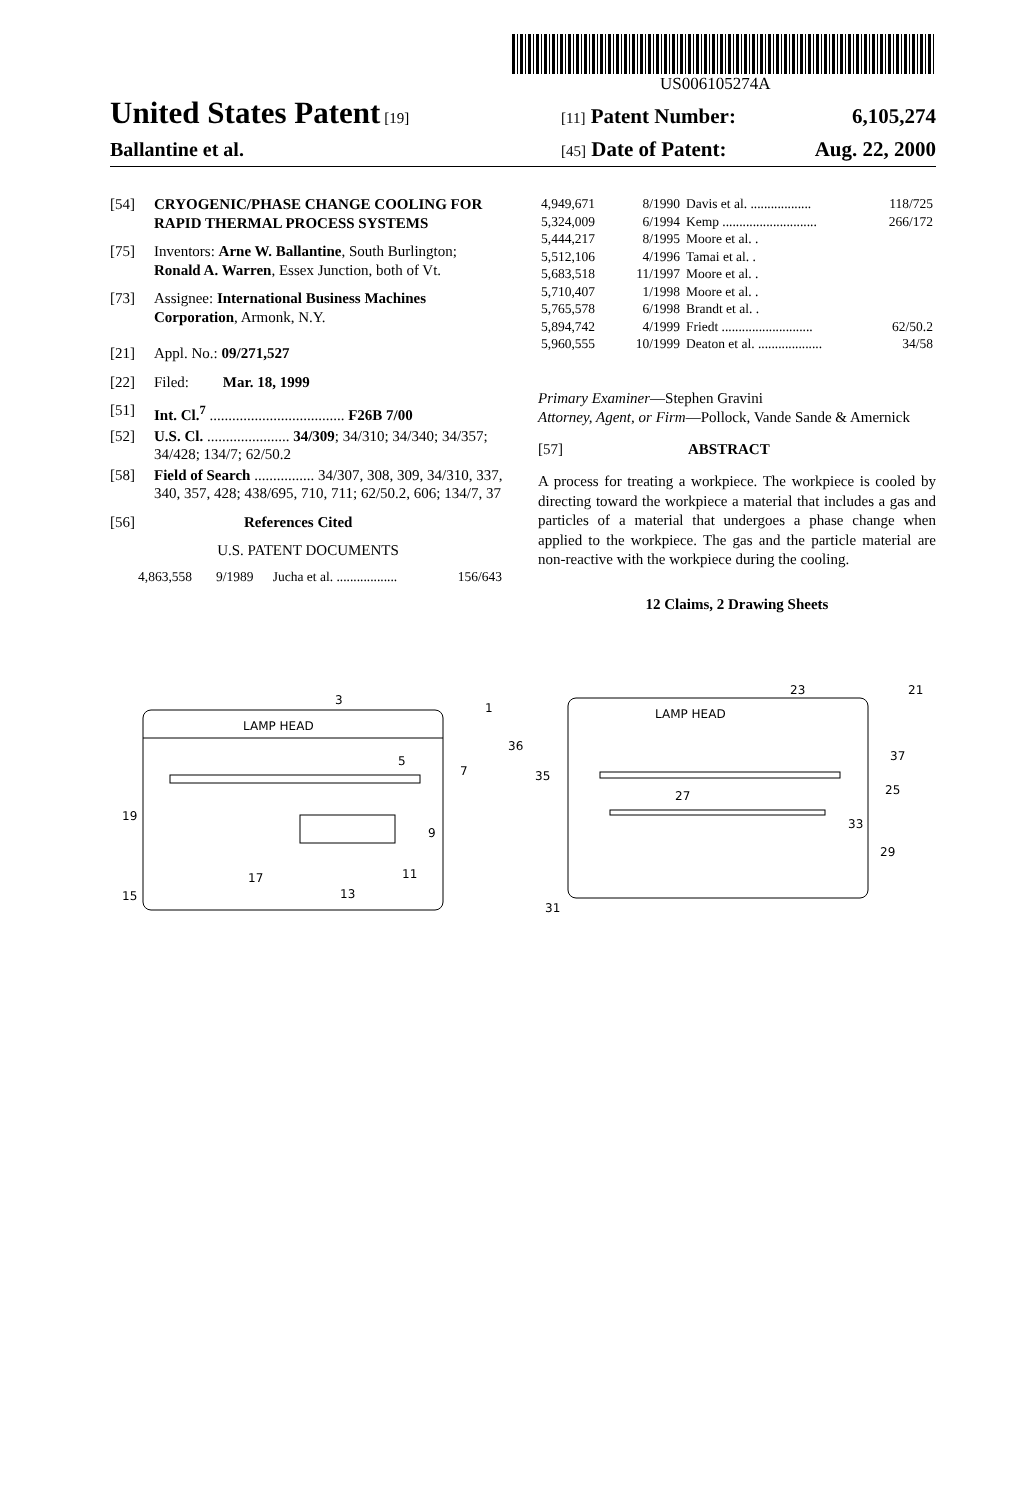US006105274A
United States Patent [19] [11] Patent Number: 6,105,274
Ballantine et al. [45] Date of Patent: Aug. 22, 2000
[54] CRYOGENIC/PHASE CHANGE COOLING FOR RAPID THERMAL PROCESS SYSTEMS
[75] Inventors: Arne W. Ballantine, South Burlington; Ronald A. Warren, Essex Junction, both of Vt.
[73] Assignee: International Business Machines Corporation, Armonk, N.Y.
[21] Appl. No.: 09/271,527
[22] Filed: Mar. 18, 1999
[51] Int. Cl.<sup>7</sup> .................................... F26B 7/00
[52] U.S. Cl. ...................... 34/309; 34/310; 34/340; 34/357; 34/428; 134/7; 62/50.2
[58] Field of Search ................ 34/307, 308, 309, 34/310, 337, 340, 357, 428; 438/695, 710, 711; 62/50.2, 606; 134/7, 37
[56] References Cited
U.S. PATENT DOCUMENTS
| 4,863,558 | 9/1989 | Jucha et al. .................. | 156/643 |
| 4,949,671 | 8/1990 | Davis et al. .................. | 118/725 |
| 5,324,009 | 6/1994 | Kemp ............................ | 266/172 |
| 5,444,217 | 8/1995 | Moore et al. . | |
| 5,512,106 | 4/1996 | Tamai et al. . | |
| 5,683,518 | 11/1997 | Moore et al. . | |
| 5,710,407 | 1/1998 | Moore et al. . | |
| 5,765,578 | 6/1998 | Brandt et al. . | |
| 5,894,742 | 4/1999 | Friedt ........................... | 62/50.2 |
| 5,960,555 | 10/1999 | Deaton et al. ................... | 34/58 |
Primary Examiner—Stephen Gravini
Attorney, Agent, or Firm—Pollock, Vande Sande & Amernick
[57] ABSTRACT
A process for treating a workpiece. The workpiece is cooled by directing toward the workpiece a material that includes a gas and particles of a material that undergoes a phase change when applied to the workpiece. The gas and the particle material are non-reactive with the workpiece during the cooling.
12 Claims, 2 Drawing Sheets
LAMP HEAD
3
1
5
7
19
9
17
11
13
15
LAMP HEAD
23
21
36
37
35
27
25
33
29
31